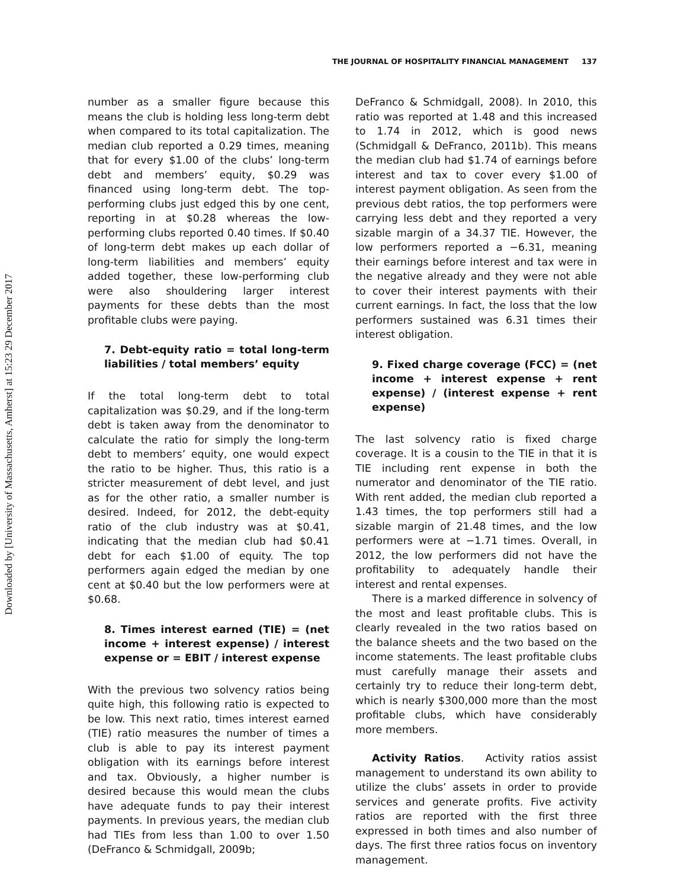Downloaded by [University of Massachusetts, Amherst] at 15:23 29 December 2017
THE JOURNAL OF HOSPITALITY FINANCIAL MANAGEMENT 137
number as a smaller figure because this means the club is holding less long-term debt when compared to its total capitalization. The median club reported a 0.29 times, meaning that for every $1.00 of the clubs’ long-term debt and members’ equity, $0.29 was financed using long-term debt. The top-performing clubs just edged this by one cent, reporting in at $0.28 whereas the low-performing clubs reported 0.40 times. If $0.40 of long-term debt makes up each dollar of long-term liabilities and members’ equity added together, these low-performing club were also shouldering larger interest payments for these debts than the most profitable clubs were paying.
7. Debt-equity ratio = total long-term liabilities / total members’ equity
If the total long-term debt to total capitalization was $0.29, and if the long-term debt is taken away from the denominator to calculate the ratio for simply the long-term debt to members’ equity, one would expect the ratio to be higher. Thus, this ratio is a stricter measurement of debt level, and just as for the other ratio, a smaller number is desired. Indeed, for 2012, the debt-equity ratio of the club industry was at $0.41, indicating that the median club had $0.41 debt for each $1.00 of equity. The top performers again edged the median by one cent at $0.40 but the low performers were at $0.68.
8. Times interest earned (TIE) = (net income + interest expense) / interest expense or = EBIT / interest expense
With the previous two solvency ratios being quite high, this following ratio is expected to be low. This next ratio, times interest earned (TIE) ratio measures the number of times a club is able to pay its interest payment obligation with its earnings before interest and tax. Obviously, a higher number is desired because this would mean the clubs have adequate funds to pay their interest payments. In previous years, the median club had TIEs from less than 1.00 to over 1.50 (DeFranco & Schmidgall, 2009b;
DeFranco & Schmidgall, 2008). In 2010, this ratio was reported at 1.48 and this increased to 1.74 in 2012, which is good news (Schmidgall & DeFranco, 2011b). This means the median club had $1.74 of earnings before interest and tax to cover every $1.00 of interest payment obligation. As seen from the previous debt ratios, the top performers were carrying less debt and they reported a very sizable margin of a 34.37 TIE. However, the low performers reported a −6.31, meaning their earnings before interest and tax were in the negative already and they were not able to cover their interest payments with their current earnings. In fact, the loss that the low performers sustained was 6.31 times their interest obligation.
9. Fixed charge coverage (FCC) = (net income + interest expense + rent expense) / (interest expense + rent expense)
The last solvency ratio is fixed charge coverage. It is a cousin to the TIE in that it is TIE including rent expense in both the numerator and denominator of the TIE ratio. With rent added, the median club reported a 1.43 times, the top performers still had a sizable margin of 21.48 times, and the low performers were at −1.71 times. Overall, in 2012, the low performers did not have the profitability to adequately handle their interest and rental expenses.
There is a marked difference in solvency of the most and least profitable clubs. This is clearly revealed in the two ratios based on the balance sheets and the two based on the income statements. The least profitable clubs must carefully manage their assets and certainly try to reduce their long-term debt, which is nearly $300,000 more than the most profitable clubs, which have considerably more members.
Activity Ratios. Activity ratios assist management to understand its own ability to utilize the clubs’ assets in order to provide services and generate profits. Five activity ratios are reported with the first three expressed in both times and also number of days. The first three ratios focus on inventory management.